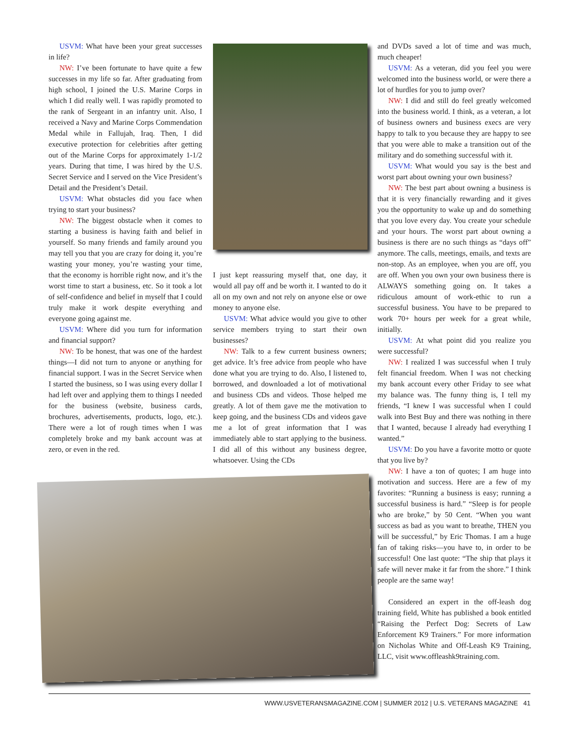USVM: What have been your great successes in life?
NW: I’ve been fortunate to have quite a few successes in my life so far. After graduating from high school, I joined the U.S. Marine Corps in which I did really well. I was rapidly promoted to the rank of Sergeant in an infantry unit. Also, I received a Navy and Marine Corps Commendation Medal while in Fallujah, Iraq. Then, I did executive protection for celebrities after getting out of the Marine Corps for approximately 1-1/2 years. During that time, I was hired by the U.S. Secret Service and I served on the Vice President’s Detail and the President’s Detail.
USVM: What obstacles did you face when trying to start your business?
NW: The biggest obstacle when it comes to starting a business is having faith and belief in yourself. So many friends and family around you may tell you that you are crazy for doing it, you’re wasting your money, you’re wasting your time, that the economy is horrible right now, and it’s the worst time to start a business, etc. So it took a lot of self-confidence and belief in myself that I could truly make it work despite everything and everyone going against me.
USVM: Where did you turn for information and financial support?
NW: To be honest, that was one of the hardest things—I did not turn to anyone or anything for financial support. I was in the Secret Service when I started the business, so I was using every dollar I had left over and applying them to things I needed for the business (website, business cards, brochures, advertisements, products, logo, etc.). There were a lot of rough times when I was completely broke and my bank account was at zero, or even in the red.
I just kept reassuring myself that, one day, it would all pay off and be worth it. I wanted to do it all on my own and not rely on anyone else or owe money to anyone else.
USVM: What advice would you give to other service members trying to start their own businesses?
NW: Talk to a few current business owners; get advice. It’s free advice from people who have done what you are trying to do. Also, I listened to, borrowed, and downloaded a lot of motivational and business CDs and videos. Those helped me greatly. A lot of them gave me the motivation to keep going, and the business CDs and videos gave me a lot of great information that I was immediately able to start applying to the business. I did all of this without any business degree, whatsoever. Using the CDs
and DVDs saved a lot of time and was much, much cheaper!
USVM: As a veteran, did you feel you were welcomed into the business world, or were there a lot of hurdles for you to jump over?
NW: I did and still do feel greatly welcomed into the business world. I think, as a veteran, a lot of business owners and business execs are very happy to talk to you because they are happy to see that you were able to make a transition out of the military and do something successful with it.
USVM: What would you say is the best and worst part about owning your own business?
NW: The best part about owning a business is that it is very financially rewarding and it gives you the opportunity to wake up and do something that you love every day. You create your schedule and your hours. The worst part about owning a business is there are no such things as “days off” anymore. The calls, meetings, emails, and texts are non-stop. As an employee, when you are off, you are off. When you own your own business there is ALWAYS something going on. It takes a ridiculous amount of work-ethic to run a successful business. You have to be prepared to work 70+ hours per week for a great while, initially.
USVM: At what point did you realize you were successful?
NW: I realized I was successful when I truly felt financial freedom. When I was not checking my bank account every other Friday to see what my balance was. The funny thing is, I tell my friends, “I knew I was successful when I could walk into Best Buy and there was nothing in there that I wanted, because I already had everything I wanted.”
USVM: Do you have a favorite motto or quote that you live by?
NW: I have a ton of quotes; I am huge into motivation and success. Here are a few of my favorites: “Running a business is easy; running a successful business is hard.” “Sleep is for people who are broke,” by 50 Cent. “When you want success as bad as you want to breathe, THEN you will be successful,” by Eric Thomas. I am a huge fan of taking risks—you have to, in order to be successful! One last quote: “The ship that plays it safe will never make it far from the shore.” I think people are the same way!
Considered an expert in the off-leash dog training field, White has published a book entitled “Raising the Perfect Dog: Secrets of Law Enforcement K9 Trainers.” For more information on Nicholas White and Off-Leash K9 Training, LLC, visit www.offleashk9training.com.
WWW.USVETERANSMAGAZINE.COM | SUMMER 2012 | U.S. VETERANS MAGAZINE 41